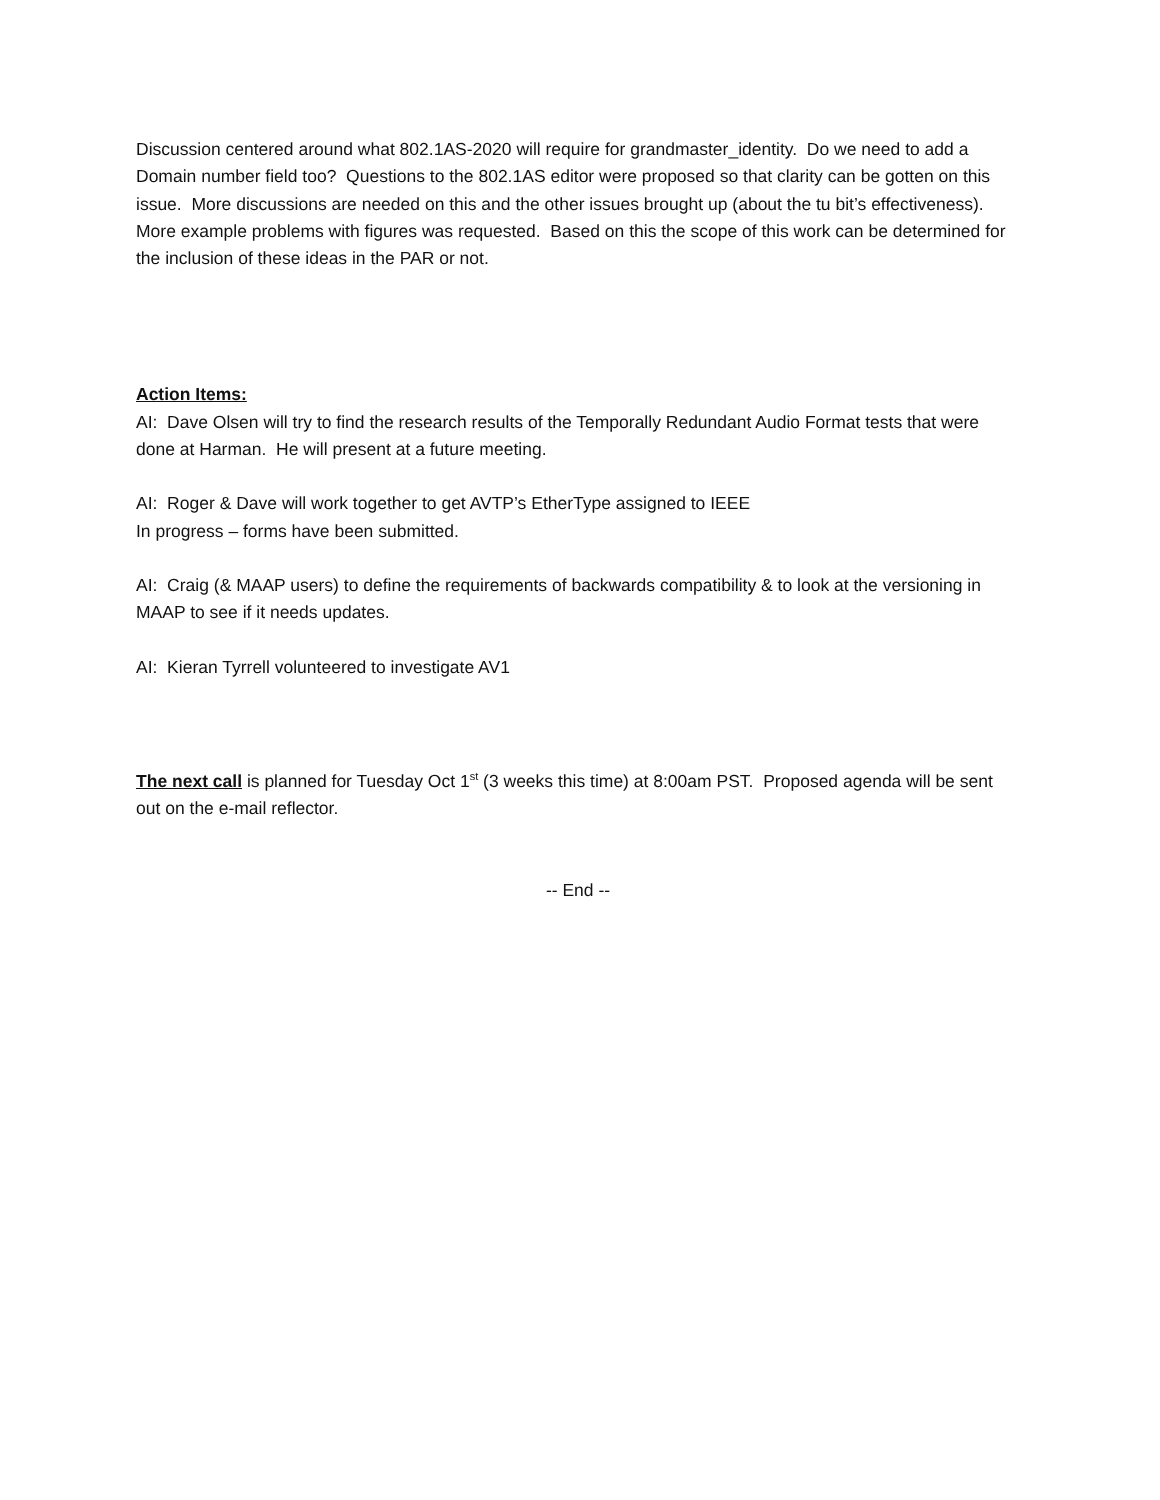Discussion centered around what 802.1AS-2020 will require for grandmaster_identity. Do we need to add a Domain number field too? Questions to the 802.1AS editor were proposed so that clarity can be gotten on this issue. More discussions are needed on this and the other issues brought up (about the tu bit’s effectiveness). More example problems with figures was requested. Based on this the scope of this work can be determined for the inclusion of these ideas in the PAR or not.
Action Items:
AI: Dave Olsen will try to find the research results of the Temporally Redundant Audio Format tests that were done at Harman. He will present at a future meeting.
AI: Roger & Dave will work together to get AVTP’s EtherType assigned to IEEE
In progress – forms have been submitted.
AI: Craig (& MAAP users) to define the requirements of backwards compatibility & to look at the versioning in MAAP to see if it needs updates.
AI: Kieran Tyrrell volunteered to investigate AV1
The next call is planned for Tuesday Oct 1<sup>st</sup> (3 weeks this time) at 8:00am PST. Proposed agenda will be sent out on the e-mail reflector.
-- End --